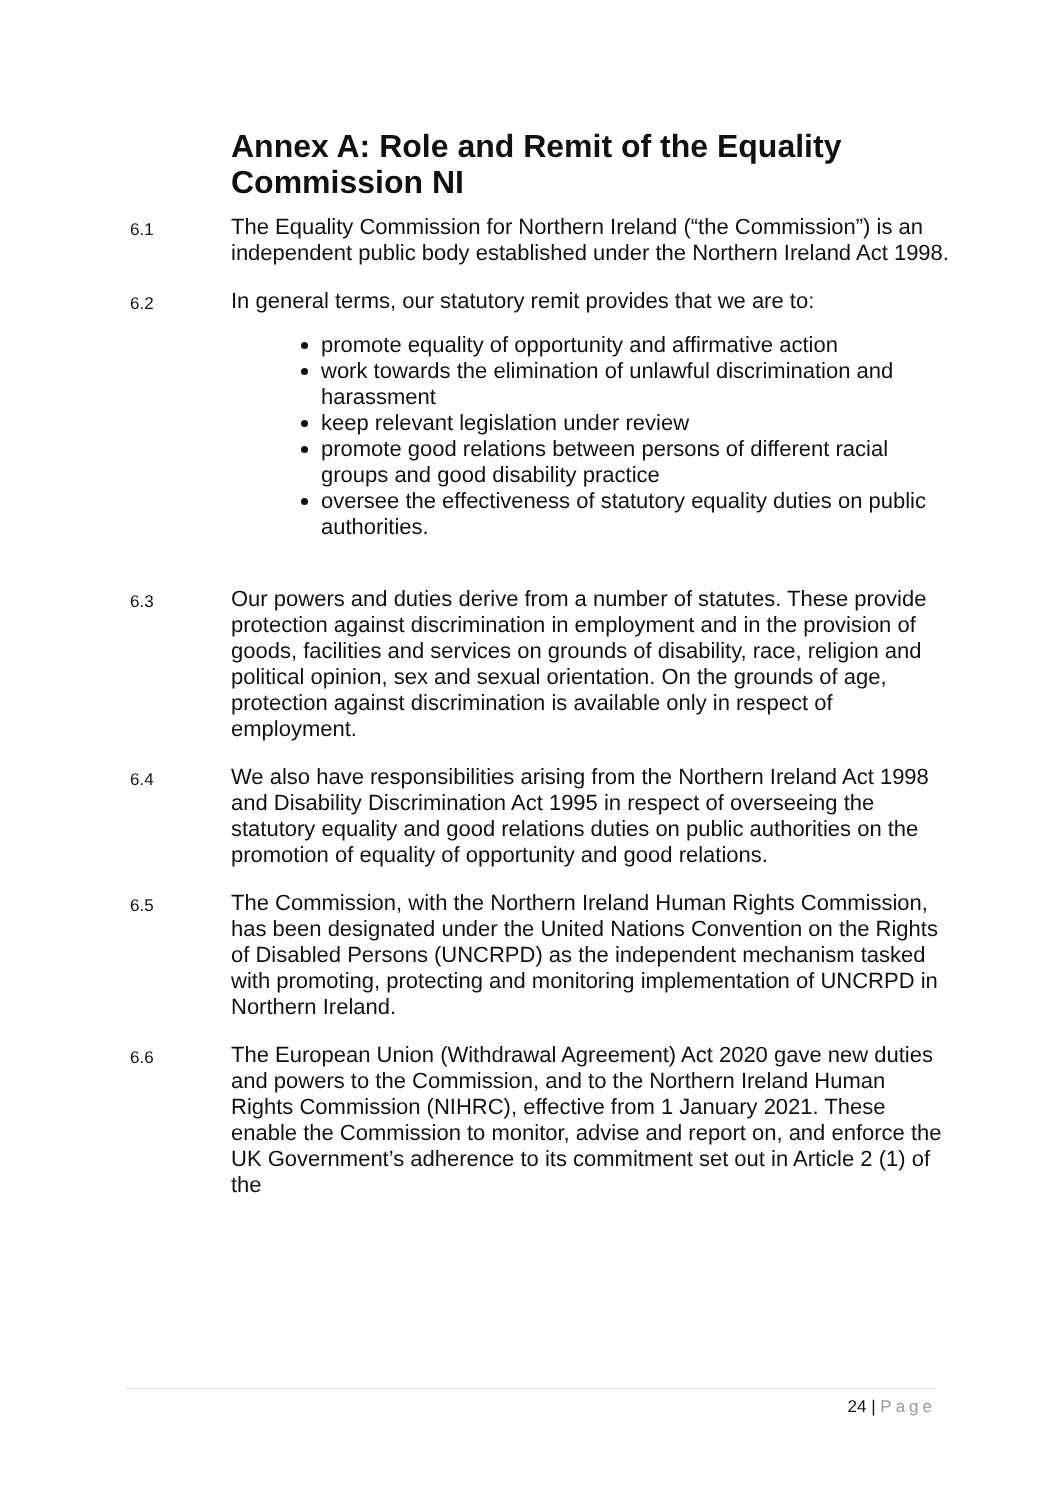Annex A: Role and Remit of the Equality Commission NI
6.1
The Equality Commission for Northern Ireland (“the Commission”) is an independent public body established under the Northern Ireland Act 1998.
6.2
In general terms, our statutory remit provides that we are to:
promote equality of opportunity and affirmative action
work towards the elimination of unlawful discrimination and harassment
keep relevant legislation under review
promote good relations between persons of different racial groups and good disability practice
oversee the effectiveness of statutory equality duties on public authorities.
6.3
Our powers and duties derive from a number of statutes. These provide protection against discrimination in employment and in the provision of goods, facilities and services on grounds of disability, race, religion and political opinion, sex and sexual orientation. On the grounds of age, protection against discrimination is available only in respect of employment.
6.4
We also have responsibilities arising from the Northern Ireland Act 1998 and Disability Discrimination Act 1995 in respect of overseeing the statutory equality and good relations duties on public authorities on the promotion of equality of opportunity and good relations.
6.5
The Commission, with the Northern Ireland Human Rights Commission, has been designated under the United Nations Convention on the Rights of Disabled Persons (UNCRPD) as the independent mechanism tasked with promoting, protecting and monitoring implementation of UNCRPD in Northern Ireland.
6.6
The European Union (Withdrawal Agreement) Act 2020 gave new duties and powers to the Commission, and to the Northern Ireland Human Rights Commission (NIHRC), effective from 1 January 2021. These enable the Commission to monitor, advise and report on, and enforce the UK Government’s adherence to its commitment set out in Article 2 (1) of the
24 | Page